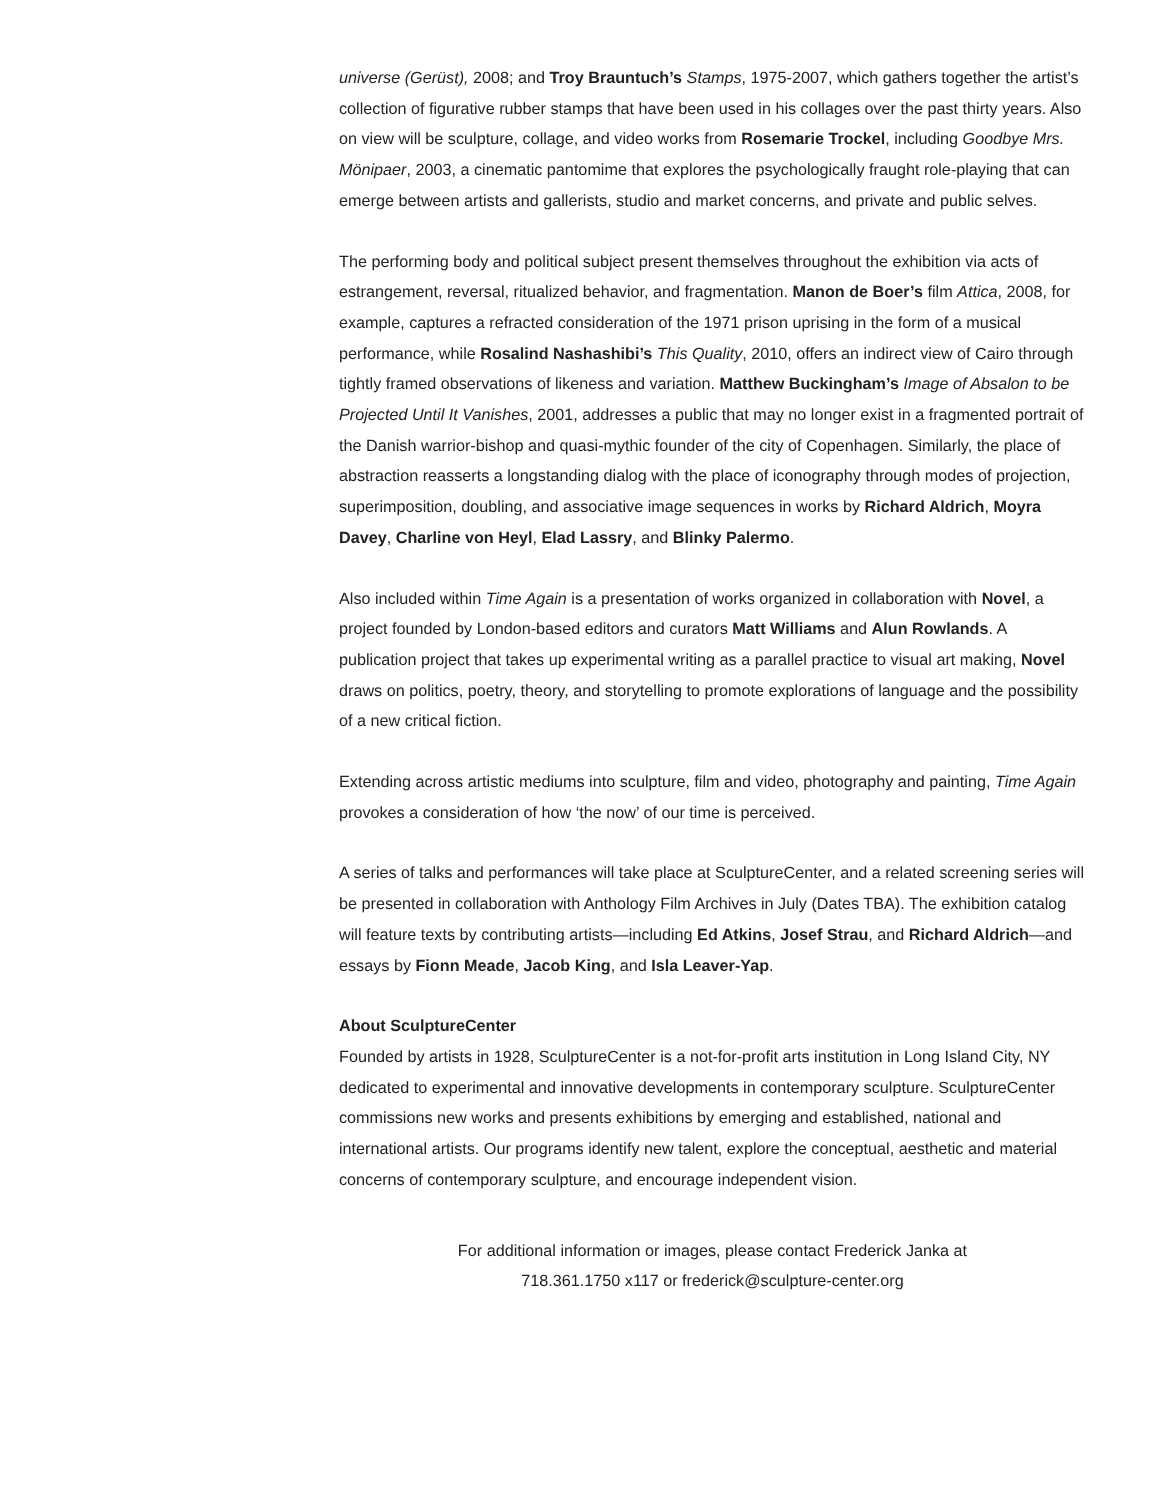universe (Gerüst), 2008; and Troy Brauntuch’s Stamps, 1975-2007, which gathers together the artist’s collection of figurative rubber stamps that have been used in his collages over the past thirty years. Also on view will be sculpture, collage, and video works from Rosemarie Trockel, including Goodbye Mrs. Mönipaer, 2003, a cinematic pantomime that explores the psychologically fraught role-playing that can emerge between artists and gallerists, studio and market concerns, and private and public selves.
The performing body and political subject present themselves throughout the exhibition via acts of estrangement, reversal, ritualized behavior, and fragmentation. Manon de Boer’s film Attica, 2008, for example, captures a refracted consideration of the 1971 prison uprising in the form of a musical performance, while Rosalind Nashashibi’s This Quality, 2010, offers an indirect view of Cairo through tightly framed observations of likeness and variation. Matthew Buckingham’s Image of Absalon to be Projected Until It Vanishes, 2001, addresses a public that may no longer exist in a fragmented portrait of the Danish warrior-bishop and quasi-mythic founder of the city of Copenhagen. Similarly, the place of abstraction reasserts a longstanding dialog with the place of iconography through modes of projection, superimposition, doubling, and associative image sequences in works by Richard Aldrich, Moyra Davey, Charline von Heyl, Elad Lassry, and Blinky Palermo.
Also included within Time Again is a presentation of works organized in collaboration with Novel, a project founded by London-based editors and curators Matt Williams and Alun Rowlands. A publication project that takes up experimental writing as a parallel practice to visual art making, Novel draws on politics, poetry, theory, and storytelling to promote explorations of language and the possibility of a new critical fiction.
Extending across artistic mediums into sculpture, film and video, photography and painting, Time Again provokes a consideration of how ‘the now’ of our time is perceived.
A series of talks and performances will take place at SculptureCenter, and a related screening series will be presented in collaboration with Anthology Film Archives in July (Dates TBA). The exhibition catalog will feature texts by contributing artists—including Ed Atkins, Josef Strau, and Richard Aldrich—and essays by Fionn Meade, Jacob King, and Isla Leaver-Yap.
About SculptureCenter
Founded by artists in 1928, SculptureCenter is a not-for-profit arts institution in Long Island City, NY dedicated to experimental and innovative developments in contemporary sculpture. SculptureCenter commissions new works and presents exhibitions by emerging and established, national and international artists. Our programs identify new talent, explore the conceptual, aesthetic and material concerns of contemporary sculpture, and encourage independent vision.
For additional information or images, please contact Frederick Janka at
718.361.1750 x117 or frederick@sculpture-center.org